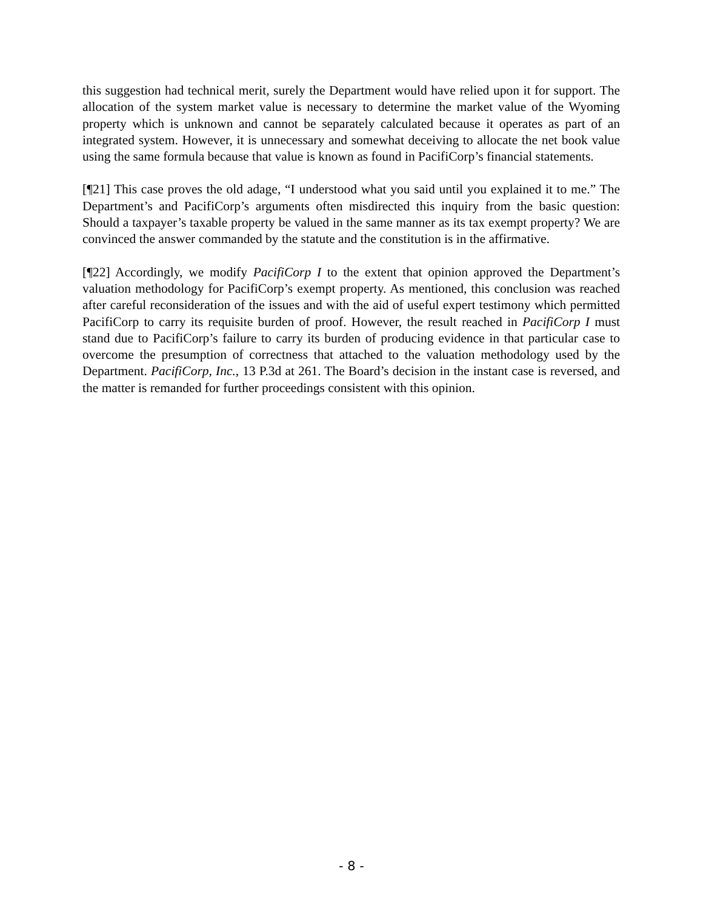this suggestion had technical merit, surely the Department would have relied upon it for support. The allocation of the system market value is necessary to determine the market value of the Wyoming property which is unknown and cannot be separately calculated because it operates as part of an integrated system. However, it is unnecessary and somewhat deceiving to allocate the net book value using the same formula because that value is known as found in PacifiCorp’s financial statements.
[¶21] This case proves the old adage, “I understood what you said until you explained it to me.” The Department’s and PacifiCorp’s arguments often misdirected this inquiry from the basic question: Should a taxpayer’s taxable property be valued in the same manner as its tax exempt property? We are convinced the answer commanded by the statute and the constitution is in the affirmative.
[¶22] Accordingly, we modify PacifiCorp I to the extent that opinion approved the Department’s valuation methodology for PacifiCorp’s exempt property. As mentioned, this conclusion was reached after careful reconsideration of the issues and with the aid of useful expert testimony which permitted PacifiCorp to carry its requisite burden of proof. However, the result reached in PacifiCorp I must stand due to PacifiCorp’s failure to carry its burden of producing evidence in that particular case to overcome the presumption of correctness that attached to the valuation methodology used by the Department. PacifiCorp, Inc., 13 P.3d at 261. The Board’s decision in the instant case is reversed, and the matter is remanded for further proceedings consistent with this opinion.
- 8 -